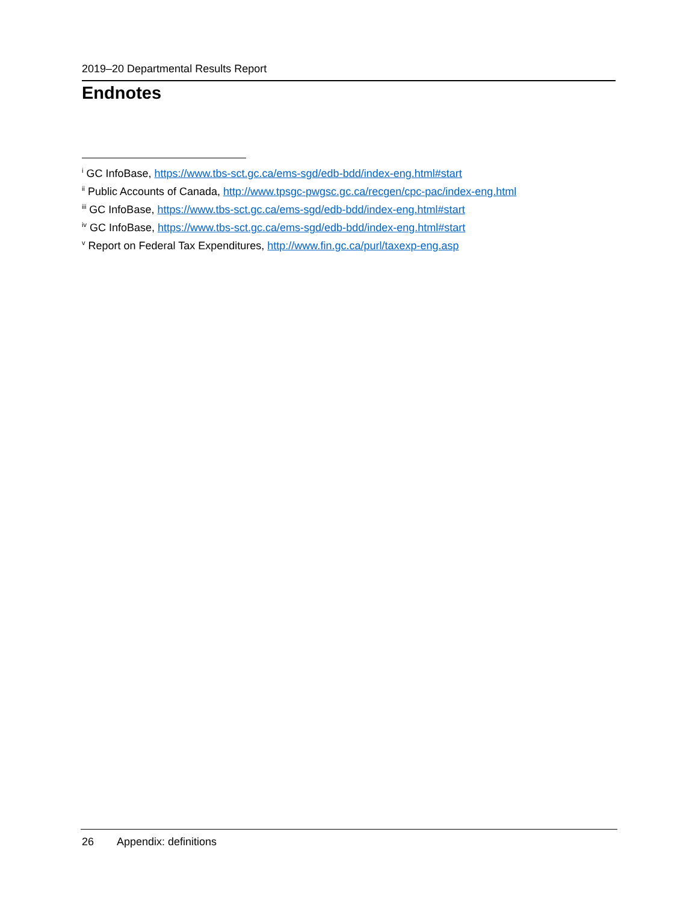2019–20 Departmental Results Report
Endnotes
<sup>i</sup> GC InfoBase, https://www.tbs-sct.gc.ca/ems-sgd/edb-bdd/index-eng.html#start
<sup>ii</sup> Public Accounts of Canada, http://www.tpsgc-pwgsc.gc.ca/recgen/cpc-pac/index-eng.html
<sup>iii</sup> GC InfoBase, https://www.tbs-sct.gc.ca/ems-sgd/edb-bdd/index-eng.html#start
<sup>iv</sup> GC InfoBase, https://www.tbs-sct.gc.ca/ems-sgd/edb-bdd/index-eng.html#start
<sup>v</sup> Report on Federal Tax Expenditures, http://www.fin.gc.ca/purl/taxexp-eng.asp
26 Appendix: definitions